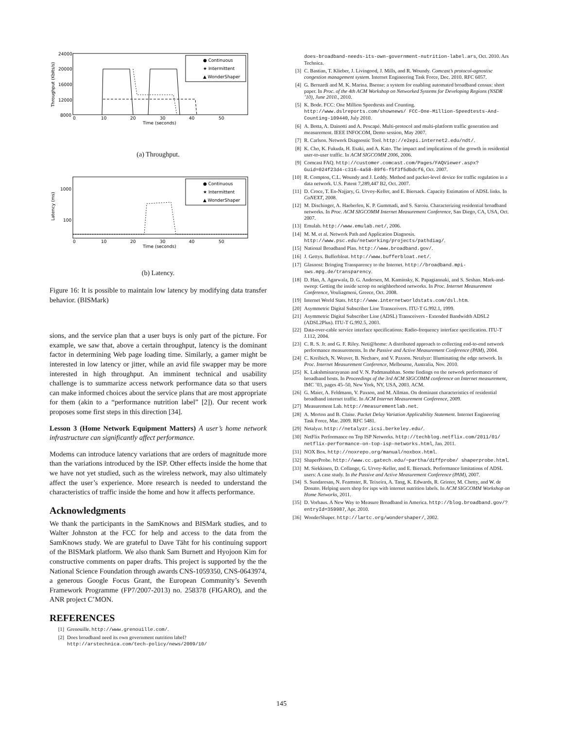24000
20000
16000
12000
8000
0
10
20
30
40
50
Time (seconds)
Throughput (Kbits/s)
● Continuous
★ Intermittent
▲ WonderShaper
(a) Throughput.
1000
100
0
10
20
30
40
50
Time (seconds)
Latency (ms)
● Continuous
★ Intermittent
▲ WonderShaper
(b) Latency.
Figure 16: It is possible to maintain low latency by modifying data transfer behavior. (BISMark)
sions, and the service plan that a user buys is only part of the picture. For example, we saw that, above a certain throughput, latency is the dominant factor in determining Web page loading time. Similarly, a gamer might be interested in low latency or jitter, while an avid file swapper may be more interested in high throughput. An imminent technical and usability challenge is to summarize access network performance data so that users can make informed choices about the service plans that are most appropriate for them (akin to a “performance nutrition label” [2]). Our recent work proposes some first steps in this direction [34].
Lesson 3 (Home Network Equipment Matters) A user’s home network infrastructure can significantly affect performance.
Modems can introduce latency variations that are orders of magnitude more than the variations introduced by the ISP. Other effects inside the home that we have not yet studied, such as the wireless network, may also ultimately affect the user’s experience. More research is needed to understand the characteristics of traffic inside the home and how it affects performance.
Acknowledgments
We thank the participants in the SamKnows and BISMark studies, and to Walter Johnston at the FCC for help and access to the data from the SamKnows study. We are grateful to Dave Täht for his continuing support of the BISMark platform. We also thank Sam Burnett and Hyojoon Kim for constructive comments on paper drafts. This project is supported by the the National Science Foundation through awards CNS-1059350, CNS-0643974, a generous Google Focus Grant, the European Community’s Seventh Framework Programme (FP7/2007-2013) no. 258378 (FIGARO), and the ANR project C’MON.
REFERENCES
[1] Grenouille. http://www.grenouille.com/.
[2] Does broadband need its own government nutrition label? http://arstechnica.com/tech-policy/news/2009/10/
does-broadband-needs-its-own-government-nutrition-label.ars, Oct. 2010. Ars Technica.
[3] C. Bastian, T. Klieber, J. Livingood, J. Mills, and R. Woundy. Comcast’s protocol-agnostisc congestion management system. Internet Engineering Task Force, Dec. 2010. RFC 6057.
[4] G. Bernardi and M. K. Marina. Bsense: a system for enabling automated broadband census: short paper. In Proc. of the 4th ACM Workshop on Networked Systems for Developing Regions (NSDR ’10), June 2010., 2010.
[5] K. Bode. FCC: One Million Speedtests and Counting. http://www.dslreports.com/shownews/ FCC-One-Million-Speedtests-And-Counting-109440, July 2010.
[6] A. Botta, A. Dainotti and A. Pescapé. Multi-protocol and multi-platform traffic generation and measurement. IEEE INFOCOM, Demo session, May 2007.
[7] R. Carlson. Network Diagnostic Tool. http://e2epi.internet2.edu/ndt/.
[8] K. Cho, K. Fukuda, H. Esaki, and A. Kato. The impact and implications of the growth in residential user-to-user traffic. In ACM SIGCOMM 2006, 2006.
[9] Comcast FAQ. http://customer.comcast.com/Pages/FAQViewer.aspx? Guid=024f23d4-c316-4a58-89f6-f5f3f5dbdcf6, Oct. 2007.
[10] R. Compton, C.L. Woundy and J. Leddy. Method and packet-level device for traffic regulation in a data network. U.S. Patent 7,289,447 B2, Oct. 2007.
[11] D. Croce, T. En-Najjary, G. Urvoy-Keller, and E. Biersack. Capacity Estimation of ADSL links. In CoNEXT, 2008.
[12] M. Dischinger, A. Haeberlen, K. P. Gummadi, and S. Saroiu. Characterizing residential broadband networks. In Proc. ACM SIGCOMM Internet Measurement Conference, San Diego, CA, USA, Oct. 2007.
[13] Emulab. http://www.emulab.net/, 2006.
[14] M. M. et al. Network Path and Application Diagnosis. http://www.psc.edu/networking/projects/pathdiag/.
[15] National Broadband Plan. http://www.broadband.gov/.
[16] J. Gettys. Bufferbloat. http://www.bufferbloat.net/.
[17] Glasnost: Bringing Transparency to the Internet. http://broadband.mpi-sws.mpg.de/transparency.
[18] D. Han, A. Agarwala, D. G. Andersen, M. Kaminsky, K. Papagiannaki, and S. Seshan. Mark-and-sweep: Getting the inside scoop on neighborhood networks. In Proc. Internet Measurement Conference, Vouliagmeni, Greece, Oct. 2008.
[19] Internet World Stats. http://www.internetworldstats.com/dsl.htm.
[20] Asymmetric Digital Subscriber Line Transceivers. ITU-T G.992.1, 1999.
[21] Asymmetric Digital Subscriber Line (ADSL) Transceivers - Extended Bandwidth ADSL2 (ADSL2Plus). ITU-T G.992.5, 2003.
[22] Data-over-cable service interface specifications: Radio-frequency interface specification. ITU-T J.112, 2004.
[23] C. R. S. Jr. and G. F. Riley. Neti@home: A distributed approach to collecting end-to-end network performance measurements. In the Passive and Active Measurement Conference (PAM), 2004.
[24] C. Kreibich, N. Weaver, B. Nechaev, and V. Paxson. Netalyzr: Illuminating the edge network. In Proc. Internet Measurement Conference, Melbourne, Australia, Nov. 2010.
[25] K. Lakshminarayanan and V. N. Padmanabhan. Some findings on the network performance of broadband hosts. In Proceedings of the 3rd ACM SIGCOMM conference on Internet measurement, IMC ’03, pages 45–50, New York, NY, USA, 2003. ACM.
[26] G. Maier, A. Feldmann, V. Paxson, and M. Allman. On dominant characteristics of residential broadband internet traffic. In ACM Internet Measurement Conference, 2009.
[27] Measurement Lab. http://measurementlab.net.
[28] A. Morton and B. Claise. Packet Delay Variation Applicability Statement. Internet Engineering Task Force, Mar. 2009. RFC 5481.
[29] Netalyzr. http://netalyzr.icsi.berkeley.edu/.
[30] NetFlix Performance on Top ISP Networks. http://techblog.netflix.com/2011/01/ netflix-performance-on-top-isp-networks.html, Jan. 2011.
[31] NOX Box. http://noxrepo.org/manual/noxbox.html.
[32] ShaperProbe. http://www.cc.gatech.edu/~partha/diffprobe/ shaperprobe.html.
[33] M. Siekkinen, D. Collange, G. Urvoy-Keller, and E. Biersack. Performance limitations of ADSL users: A case study. In the Passive and Active Measurement Conference (PAM), 2007.
[34] S. Sundaresan, N. Feamster, R. Teixeira, A. Tang, K. Edwards, R. Grinter, M. Chetty, and W. de Donato. Helping users shop for isps with internet nutrition labels. In ACM SIGCOMM Workshop on Home Networks, 2011.
[35] D. Vorhaus. A New Way to Measure Broadband in America. http://blog.broadband.gov/?entryId=359987, Apr. 2010.
[36] WonderShaper. http://lartc.org/wondershaper/, 2002.
145